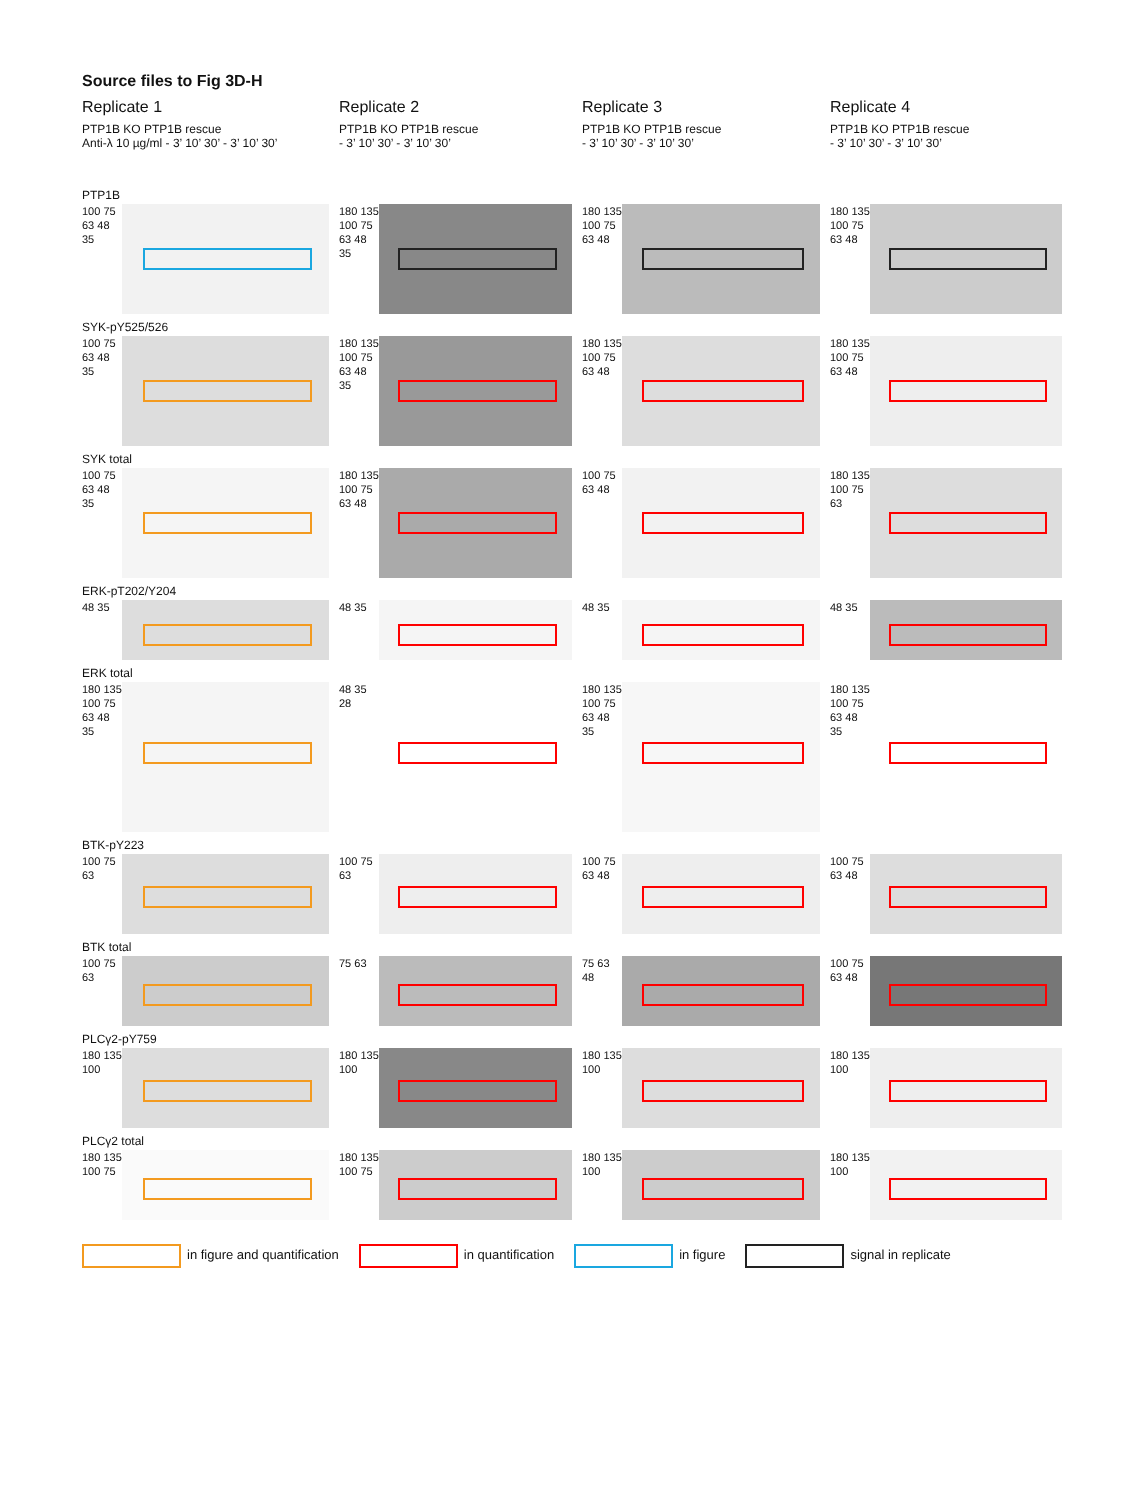Source files to Fig 3D-H
Replicate 1
PTP1B KO PTP1B rescue
Anti-λ 10 µg/ml - 3’ 10’ 30’ - 3’ 10’ 30’
Replicate 2
PTP1B KO PTP1B rescue
- 3’ 10’ 30’ - 3’ 10’ 30’
Replicate 3
PTP1B KO PTP1B rescue
- 3’ 10’ 30’ - 3’ 10’ 30’
Replicate 4
PTP1B KO PTP1B rescue
- 3’ 10’ 30’ - 3’ 10’ 30’
PTP1B
100 75 63 48 35
180 135 100 75 63 48 35
180 135 100 75 63 48
180 135 100 75 63 48
SYK-pY525/526
100 75 63 48 35
180 135 100 75 63 48 35
180 135 100 75 63 48
180 135 100 75 63 48
SYK total
100 75 63 48 35
180 135 100 75 63 48
100 75 63 48
180 135 100 75 63
ERK-pT202/Y204
48 35
48 35
48 35
48 35
ERK total
180 135 100 75 63 48 35
48 35 28
180 135 100 75 63 48 35
180 135 100 75 63 48 35
BTK-pY223
100 75 63
100 75 63
100 75 63 48
100 75 63 48
BTK total
100 75 63
75 63
75 63 48
100 75 63 48
PLCγ2-pY759
180 135 100
180 135 100
180 135 100
180 135 100
PLCγ2 total
180 135 100 75
180 135 100 75
180 135 100
180 135 100
in figure and quantification in quantification in figure signal in replicate